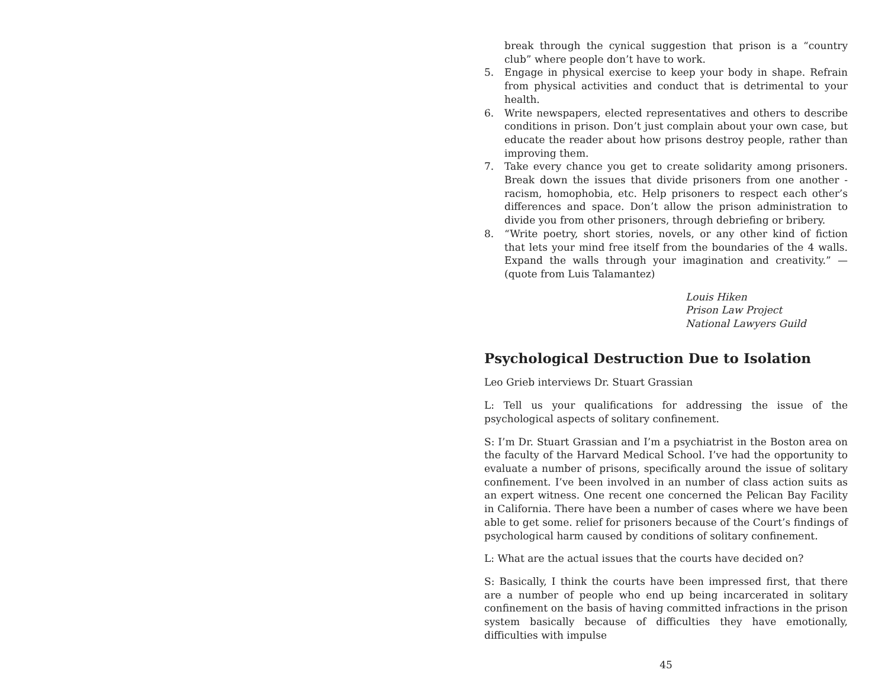break through the cynical suggestion that prison is a “country club” where people don’t have to work.
5. Engage in physical exercise to keep your body in shape. Refrain from physical activities and conduct that is detrimental to your health.
6. Write newspapers, elected representatives and others to describe conditions in prison. Don’t just complain about your own case, but educate the reader about how prisons destroy people, rather than improving them.
7. Take every chance you get to create solidarity among prisoners. Break down the issues that divide prisoners from one another - racism, homophobia, etc. Help prisoners to respect each other’s differences and space. Don’t allow the prison administration to divide you from other prisoners, through debriefing or bribery.
8. “Write poetry, short stories, novels, or any other kind of fiction that lets your mind free itself from the boundaries of the 4 walls. Expand the walls through your imagination and creativity.” — (quote from Luis Talamantez)
Louis Hiken
Prison Law Project
National Lawyers Guild
Psychological Destruction Due to Isolation
Leo Grieb interviews Dr. Stuart Grassian
L: Tell us your qualifications for addressing the issue of the psychological aspects of solitary confinement.
S: I’m Dr. Stuart Grassian and I’m a psychiatrist in the Boston area on the faculty of the Harvard Medical School. I’ve had the opportunity to evaluate a number of prisons, specifically around the issue of solitary confinement. I’ve been involved in an number of class action suits as an expert witness. One recent one concerned the Pelican Bay Facility in California. There have been a number of cases where we have been able to get some. relief for prisoners because of the Court’s findings of psychological harm caused by conditions of solitary confinement.
L: What are the actual issues that the courts have decided on?
S: Basically, I think the courts have been impressed first, that there are a number of people who end up being incarcerated in solitary confinement on the basis of having committed infractions in the prison system basically because of difficulties they have emotionally, difficulties with impulse
45